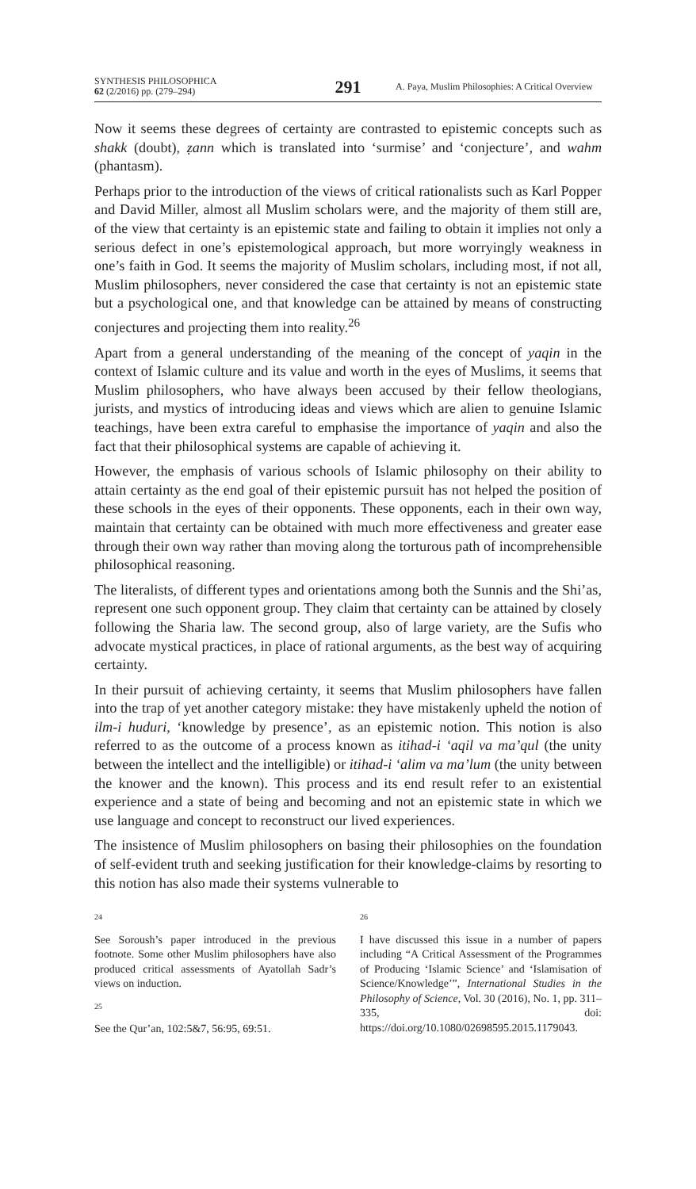SYNTHESIS PHILOSOPHICA
62 (2/2016) pp. (279–294)
291
A. Paya, Muslim Philosophies: A Critical Overview
Now it seems these degrees of certainty are contrasted to epistemic concepts such as shakk (doubt), ẓann which is translated into ‘surmise’ and ‘conjecture’, and wahm (phantasm).
Perhaps prior to the introduction of the views of critical rationalists such as Karl Popper and David Miller, almost all Muslim scholars were, and the majority of them still are, of the view that certainty is an epistemic state and failing to obtain it implies not only a serious defect in one’s epistemological approach, but more worryingly weakness in one’s faith in God. It seems the majority of Muslim scholars, including most, if not all, Muslim philosophers, never considered the case that certainty is not an epistemic state but a psychological one, and that knowledge can be attained by means of constructing conjectures and projecting them into reality.<sup>26</sup>
Apart from a general understanding of the meaning of the concept of yaqin in the context of Islamic culture and its value and worth in the eyes of Muslims, it seems that Muslim philosophers, who have always been accused by their fellow theologians, jurists, and mystics of introducing ideas and views which are alien to genuine Islamic teachings, have been extra careful to emphasise the importance of yaqin and also the fact that their philosophical systems are capable of achieving it.
However, the emphasis of various schools of Islamic philosophy on their ability to attain certainty as the end goal of their epistemic pursuit has not helped the position of these schools in the eyes of their opponents. These opponents, each in their own way, maintain that certainty can be obtained with much more effectiveness and greater ease through their own way rather than moving along the torturous path of incomprehensible philosophical reasoning.
The literalists, of different types and orientations among both the Sunnis and the Shi’as, represent one such opponent group. They claim that certainty can be attained by closely following the Sharia law. The second group, also of large variety, are the Sufis who advocate mystical practices, in place of rational arguments, as the best way of acquiring certainty.
In their pursuit of achieving certainty, it seems that Muslim philosophers have fallen into the trap of yet another category mistake: they have mistakenly upheld the notion of ilm-i huduri, ‘knowledge by presence’, as an epistemic notion. This notion is also referred to as the outcome of a process known as itihad-i ‘aqil va ma’qul (the unity between the intellect and the intelligible) or itihad-i ‘alim va ma’lum (the unity between the knower and the known). This process and its end result refer to an existential experience and a state of being and becoming and not an epistemic state in which we use language and concept to reconstruct our lived experiences.
The insistence of Muslim philosophers on basing their philosophies on the foundation of self-evident truth and seeking justification for their knowledge-claims by resorting to this notion has also made their systems vulnerable to
24
See Soroush’s paper introduced in the previous footnote. Some other Muslim philosophers have also produced critical assessments of Ayatollah Sadr’s views on induction.
25
See the Qur’an, 102:5&7, 56:95, 69:51.
26
I have discussed this issue in a number of papers including “A Critical Assessment of the Programmes of Producing ‘Islamic Science’ and ‘Islamisation of Science/Knowledge’”, International Studies in the Philosophy of Science, Vol. 30 (2016), No. 1, pp. 311–335, doi: https://doi.org/10.1080/02698595.2015.1179043.